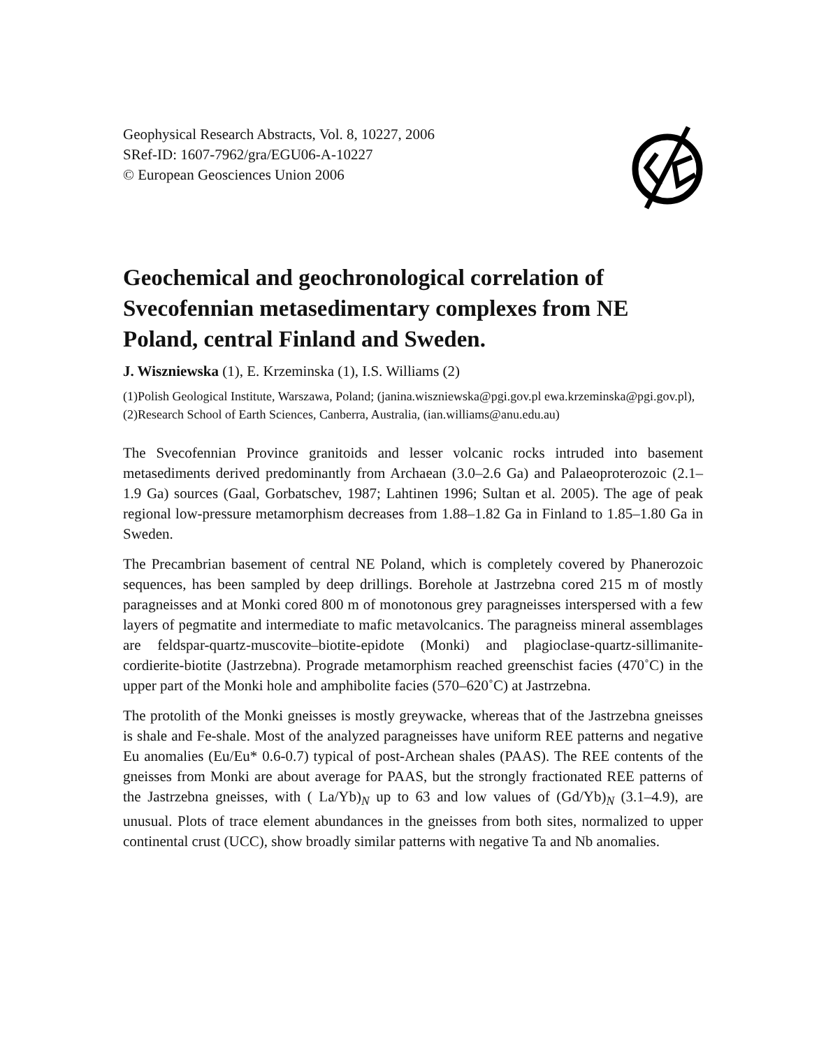Geophysical Research Abstracts, Vol. 8, 10227, 2006
SRef-ID: 1607-7962/gra/EGU06-A-10227
© European Geosciences Union 2006
Geochemical and geochronological correlation of Svecofennian metasedimentary complexes from NE Poland, central Finland and Sweden.
J. Wiszniewska (1), E. Krzeminska (1), I.S. Williams (2)
(1)Polish Geological Institute, Warszawa, Poland; (janina.wiszniewska@pgi.gov.pl ewa.krzeminska@pgi.gov.pl), (2)Research School of Earth Sciences, Canberra, Australia, (ian.williams@anu.edu.au)
The Svecofennian Province granitoids and lesser volcanic rocks intruded into basement metasediments derived predominantly from Archaean (3.0–2.6 Ga) and Palaeoproterozoic (2.1–1.9 Ga) sources (Gaal, Gorbatschev, 1987; Lahtinen 1996; Sultan et al. 2005). The age of peak regional low-pressure metamorphism decreases from 1.88–1.82 Ga in Finland to 1.85–1.80 Ga in Sweden.
The Precambrian basement of central NE Poland, which is completely covered by Phanerozoic sequences, has been sampled by deep drillings. Borehole at Jastrzebna cored 215 m of mostly paragneisses and at Monki cored 800 m of monotonous grey paragneisses interspersed with a few layers of pegmatite and intermediate to mafic metavolcanics. The paragneiss mineral assemblages are feldspar-quartz-muscovite–biotite-epidote (Monki) and plagioclase-quartz-sillimanite-cordierite-biotite (Jastrzebna). Prograde metamorphism reached greenschist facies (470˚C) in the upper part of the Monki hole and amphibolite facies (570–620˚C) at Jastrzebna.
The protolith of the Monki gneisses is mostly greywacke, whereas that of the Jastrzebna gneisses is shale and Fe-shale. Most of the analyzed paragneisses have uniform REE patterns and negative Eu anomalies (Eu/Eu* 0.6-0.7) typical of post-Archean shales (PAAS). The REE contents of the gneisses from Monki are about average for PAAS, but the strongly fractionated REE patterns of the Jastrzebna gneisses, with ( La/Yb)<sub>N</sub> up to 63 and low values of (Gd/Yb)<sub>N</sub> (3.1–4.9), are unusual. Plots of trace element abundances in the gneisses from both sites, normalized to upper continental crust (UCC), show broadly similar patterns with negative Ta and Nb anomalies.